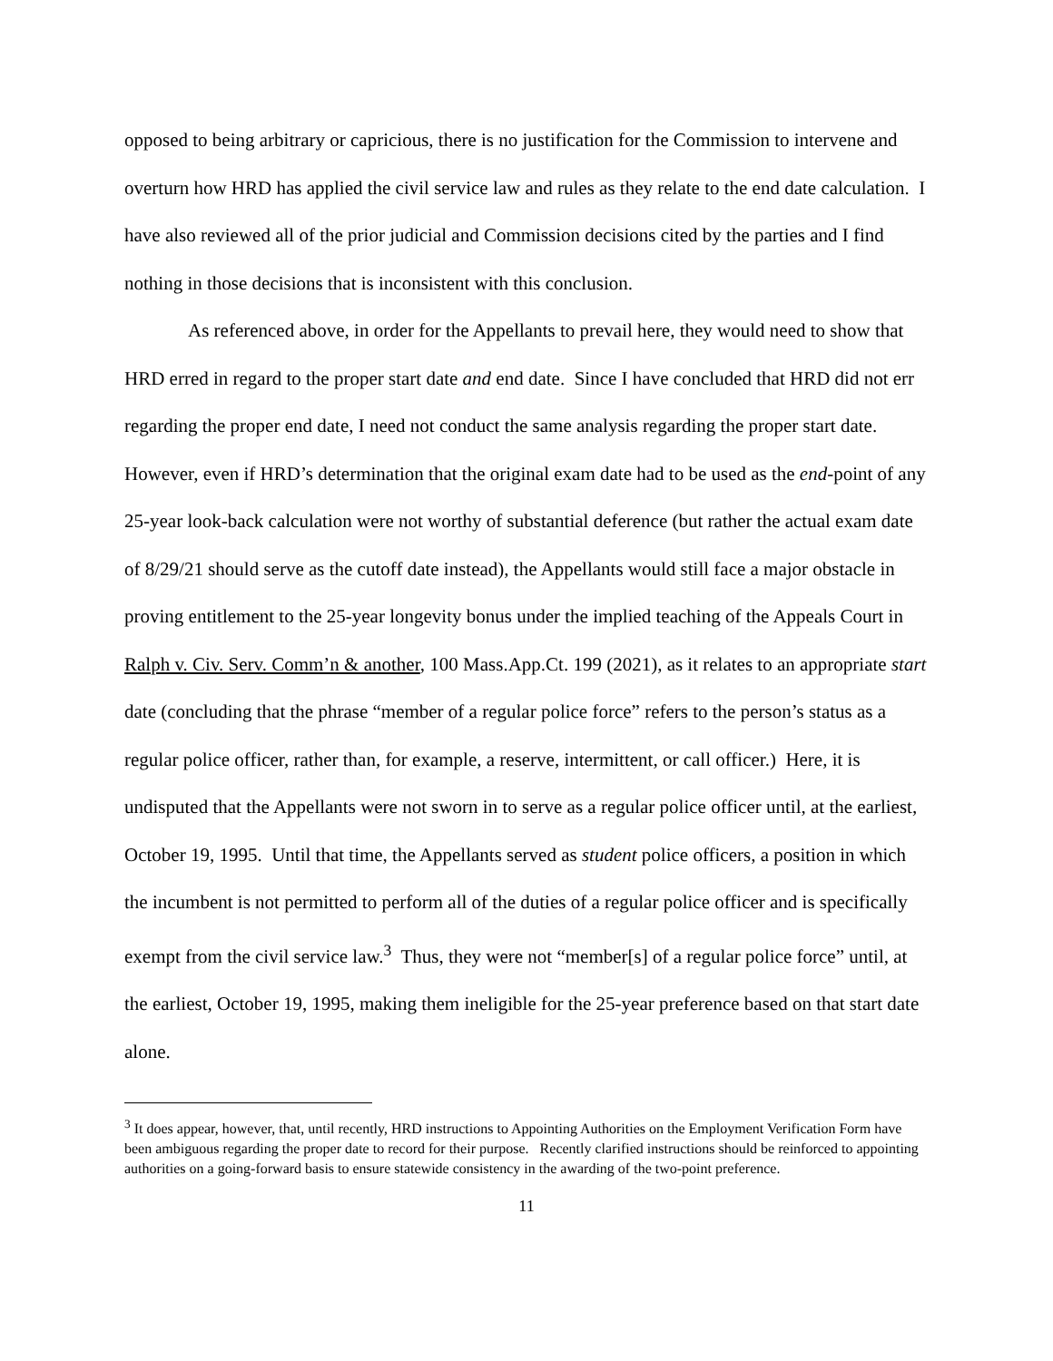opposed to being arbitrary or capricious, there is no justification for the Commission to intervene and overturn how HRD has applied the civil service law and rules as they relate to the end date calculation. I have also reviewed all of the prior judicial and Commission decisions cited by the parties and I find nothing in those decisions that is inconsistent with this conclusion.
As referenced above, in order for the Appellants to prevail here, they would need to show that HRD erred in regard to the proper start date and end date. Since I have concluded that HRD did not err regarding the proper end date, I need not conduct the same analysis regarding the proper start date. However, even if HRD’s determination that the original exam date had to be used as the end-point of any 25-year look-back calculation were not worthy of substantial deference (but rather the actual exam date of 8/29/21 should serve as the cutoff date instead), the Appellants would still face a major obstacle in proving entitlement to the 25-year longevity bonus under the implied teaching of the Appeals Court in Ralph v. Civ. Serv. Comm’n & another, 100 Mass.App.Ct. 199 (2021), as it relates to an appropriate start date (concluding that the phrase “member of a regular police force” refers to the person’s status as a regular police officer, rather than, for example, a reserve, intermittent, or call officer.) Here, it is undisputed that the Appellants were not sworn in to serve as a regular police officer until, at the earliest, October 19, 1995. Until that time, the Appellants served as student police officers, a position in which the incumbent is not permitted to perform all of the duties of a regular police officer and is specifically exempt from the civil service law.<sup>3</sup> Thus, they were not “member[s] of a regular police force” until, at the earliest, October 19, 1995, making them ineligible for the 25-year preference based on that start date alone.
<sup>3</sup> It does appear, however, that, until recently, HRD instructions to Appointing Authorities on the Employment Verification Form have been ambiguous regarding the proper date to record for their purpose. Recently clarified instructions should be reinforced to appointing authorities on a going-forward basis to ensure statewide consistency in the awarding of the two-point preference.
11